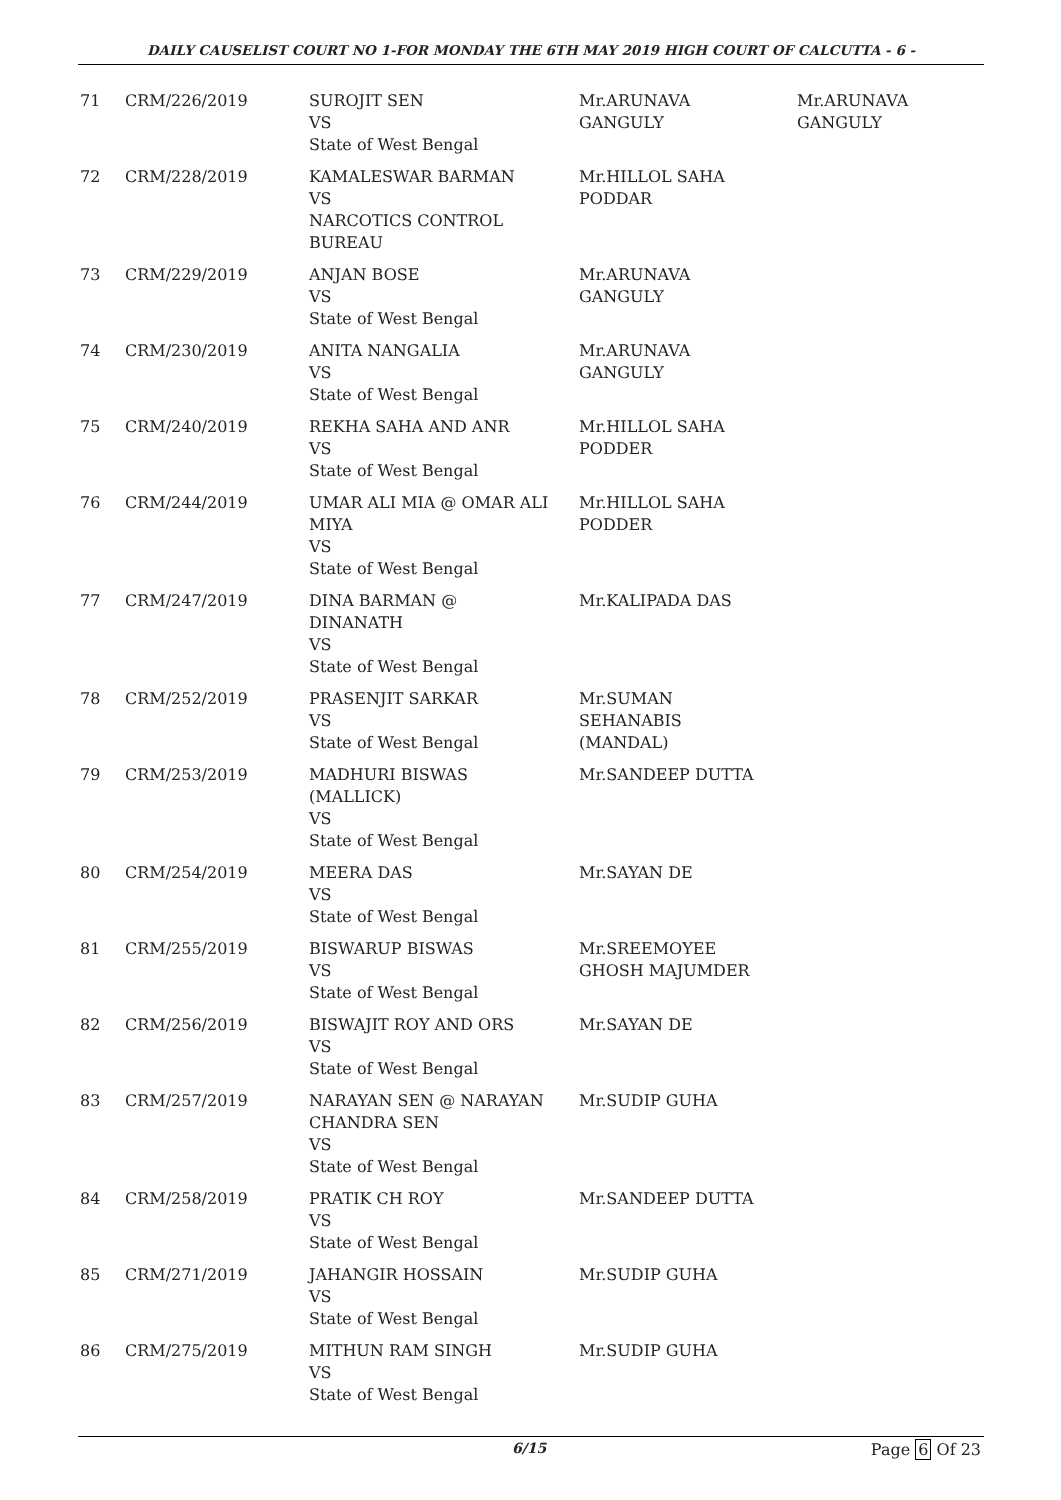DAILY CAUSELIST COURT NO 1-FOR MONDAY THE 6TH MAY 2019 HIGH COURT OF CALCUTTA - 6 -
| 71 | CRM/226/2019 | SUROJIT SEN VS State of West Bengal | Mr.ARUNAVA GANGULY | Mr.ARUNAVA GANGULY |
| 72 | CRM/228/2019 | KAMALESWAR BARMAN VS NARCOTICS CONTROL BUREAU | Mr.HILLOL SAHA PODDAR | |
| 73 | CRM/229/2019 | ANJAN BOSE VS State of West Bengal | Mr.ARUNAVA GANGULY | |
| 74 | CRM/230/2019 | ANITA NANGALIA VS State of West Bengal | Mr.ARUNAVA GANGULY | |
| 75 | CRM/240/2019 | REKHA SAHA AND ANR VS State of West Bengal | Mr.HILLOL SAHA PODDER | |
| 76 | CRM/244/2019 | UMAR ALI MIA @ OMAR ALI MIYA VS State of West Bengal | Mr.HILLOL SAHA PODDER | |
| 77 | CRM/247/2019 | DINA BARMAN @ DINANATH VS State of West Bengal | Mr.KALIPADA DAS | |
| 78 | CRM/252/2019 | PRASENJIT SARKAR VS State of West Bengal | Mr.SUMAN SEHANABIS (MANDAL) | |
| 79 | CRM/253/2019 | MADHURI BISWAS (MALLICK) VS State of West Bengal | Mr.SANDEEP DUTTA | |
| 80 | CRM/254/2019 | MEERA DAS VS State of West Bengal | Mr.SAYAN DE | |
| 81 | CRM/255/2019 | BISWARUP BISWAS VS State of West Bengal | Mr.SREEMOYEE GHOSH MAJUMDER | |
| 82 | CRM/256/2019 | BISWAJIT ROY AND ORS VS State of West Bengal | Mr.SAYAN DE | |
| 83 | CRM/257/2019 | NARAYAN SEN @ NARAYAN CHANDRA SEN VS State of West Bengal | Mr.SUDIP GUHA | |
| 84 | CRM/258/2019 | PRATIK CH ROY VS State of West Bengal | Mr.SANDEEP DUTTA | |
| 85 | CRM/271/2019 | JAHANGIR HOSSAIN VS State of West Bengal | Mr.SUDIP GUHA | |
| 86 | CRM/275/2019 | MITHUN RAM SINGH VS State of West Bengal | Mr.SUDIP GUHA | |
6/15 Page 6 Of 23